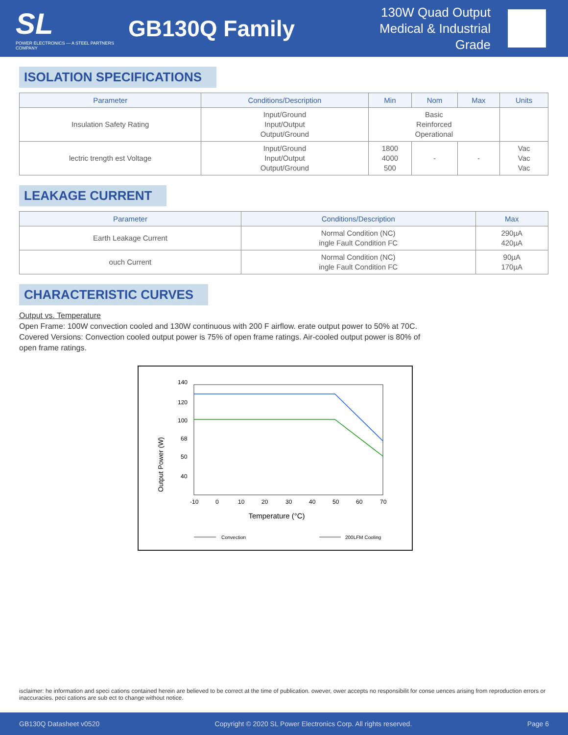SL
POWER ELECTRONICS — A STEEL PARTNERS COMPANY
GB130Q Family
130W Quad Output
Medical & Industrial Grade
ISOLATION SPECIFICATIONS
| Parameter | Conditions/Description | Min | Nom | Max | Units |
| --- | --- | --- | --- | --- | --- |
| Insulation Safety Rating | Input/Ground Input/Output Output/Ground | Basic Reinforced Operational | | | |
| lectric trength est Voltage | Input/Ground Input/Output Output/Ground | 1800 4000 500 | - | - | Vac Vac Vac |
LEAKAGE CURRENT
| Parameter | Conditions/Description | Max |
| --- | --- | --- |
| Earth Leakage Current | Normal Condition (NC) ingle Fault Condition FC | 290µA 420µA |
| ouch Current | Normal Condition (NC) ingle Fault Condition FC | 90µA 170µA |
CHARACTERISTIC CURVES
Output vs. Temperature
Open Frame: 100W convection cooled and 130W continuous with 200 F airflow. erate output power to 50% at 70C.
Covered Versions: Convection cooled output power is 75% of open frame ratings. Air-cooled output power is 80% of open frame ratings.
Output Power (W)
140
120
100
68
50
40
-10
0
10
20
30
40
50
60
70
Temperature (°C)
Convection
200LFM Cooling
isclaimer: he information and speci cations contained herein are believed to be correct at the time of publication. owever, ower accepts no responsibilit for conse uences arising from reproduction errors or inaccuracies. peci cations are sub ect to change without notice.
GB130Q Datasheet v0520 Copyright © 2020 SL Power Electronics Corp. All rights reserved. Page 6